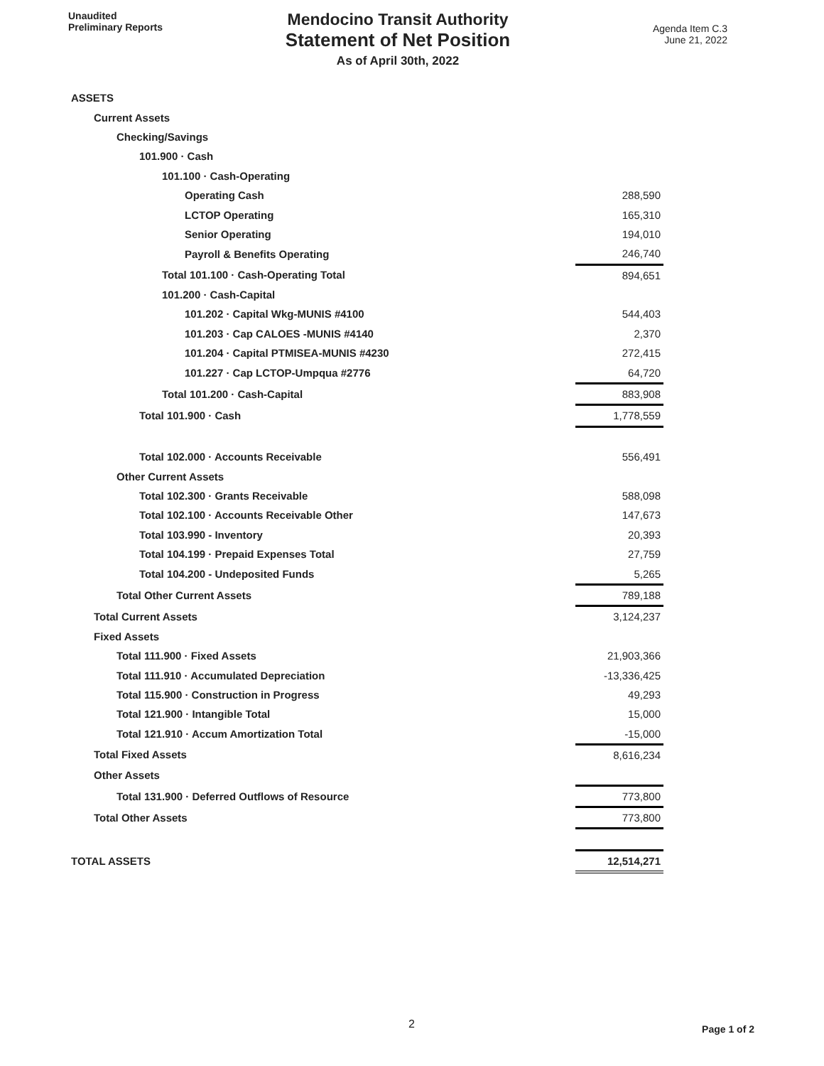Unaudited
Preliminary Reports
Mendocino Transit Authority
Statement of Net Position
As of April 30th, 2022
Agenda Item C.3
June 21, 2022
| ASSETS | |
| Current Assets | |
| Checking/Savings | |
| 101.900 · Cash | |
| 101.100 · Cash-Operating | |
| Operating Cash | 288,590 |
| LCTOP Operating | 165,310 |
| Senior Operating | 194,010 |
| Payroll & Benefits Operating | 246,740 |
| Total 101.100 · Cash-Operating Total | 894,651 |
| 101.200 · Cash-Capital | |
| 101.202 · Capital Wkg-MUNIS #4100 | 544,403 |
| 101.203 · Cap CALOES -MUNIS #4140 | 2,370 |
| 101.204 · Capital PTMISEA-MUNIS #4230 | 272,415 |
| 101.227 · Cap LCTOP-Umpqua #2776 | 64,720 |
| Total 101.200 · Cash-Capital | 883,908 |
| Total 101.900 · Cash | 1,778,559 |
| Total 102.000 · Accounts Receivable | 556,491 |
| Other Current Assets | |
| Total 102.300 · Grants Receivable | 588,098 |
| Total 102.100 · Accounts Receivable Other | 147,673 |
| Total 103.990 - Inventory | 20,393 |
| Total 104.199 · Prepaid Expenses Total | 27,759 |
| Total 104.200 - Undeposited Funds | 5,265 |
| Total Other Current Assets | 789,188 |
| Total Current Assets | 3,124,237 |
| Fixed Assets | |
| Total 111.900 · Fixed Assets | 21,903,366 |
| Total 111.910 · Accumulated Depreciation | -13,336,425 |
| Total 115.900 · Construction in Progress | 49,293 |
| Total 121.900 · Intangible Total | 15,000 |
| Total 121.910 · Accum Amortization Total | -15,000 |
| Total Fixed Assets | 8,616,234 |
| Other Assets | |
| Total 131.900 · Deferred Outflows of Resource | 773,800 |
| Total Other Assets | 773,800 |
| TOTAL ASSETS | 12,514,271 |
2 Page 1 of 2